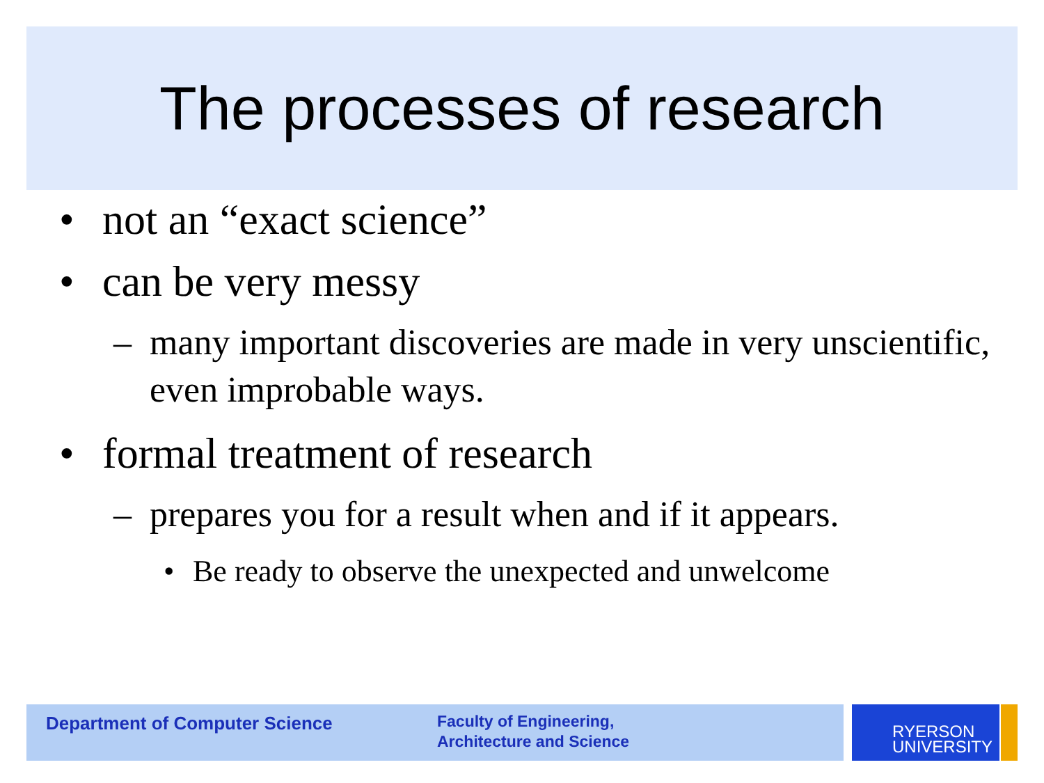The processes of research
• not an “exact science”
• can be very messy
– many important discoveries are made in very unscientific, even improbable ways.
• formal treatment of research
– prepares you for a result when and if it appears.
• Be ready to observe the unexpected and unwelcome
Department of Computer Science
Faculty of Engineering,
Architecture and Science
RYERSON
UNIVERSITY